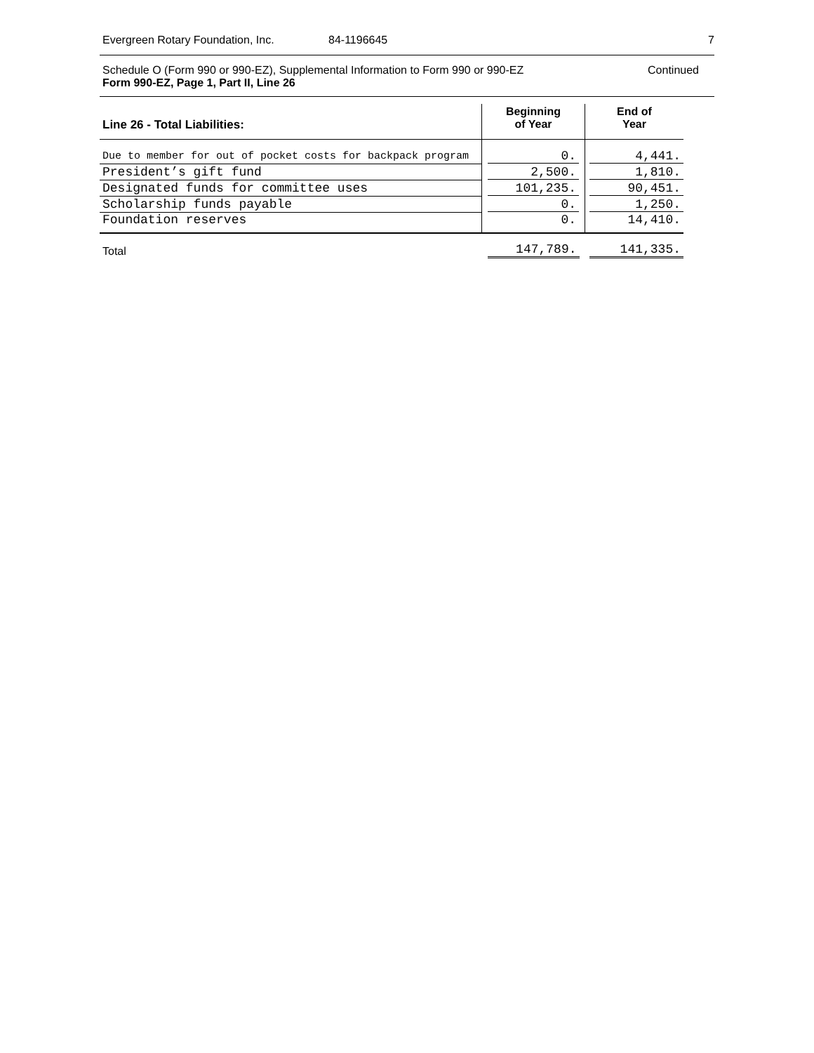Evergreen Rotary Foundation, Inc. 84-1196645 7
Schedule O (Form 990 or 990-EZ), Supplemental Information to Form 990 or 990-EZ Continued
Form 990-EZ, Page 1, Part II, Line 26
| Line 26 - Total Liabilities: | Beginning of Year | End of Year |
| --- | --- | --- |
| Due to member for out of pocket costs for backpack program | 0. | 4,441. |
| President’s gift fund | 2,500. | 1,810. |
| Designated funds for committee uses | 101,235. | 90,451. |
| Scholarship funds payable | 0. | 1,250. |
| Foundation reserves | 0. | 14,410. |
| Total | 147,789. | 141,335. |